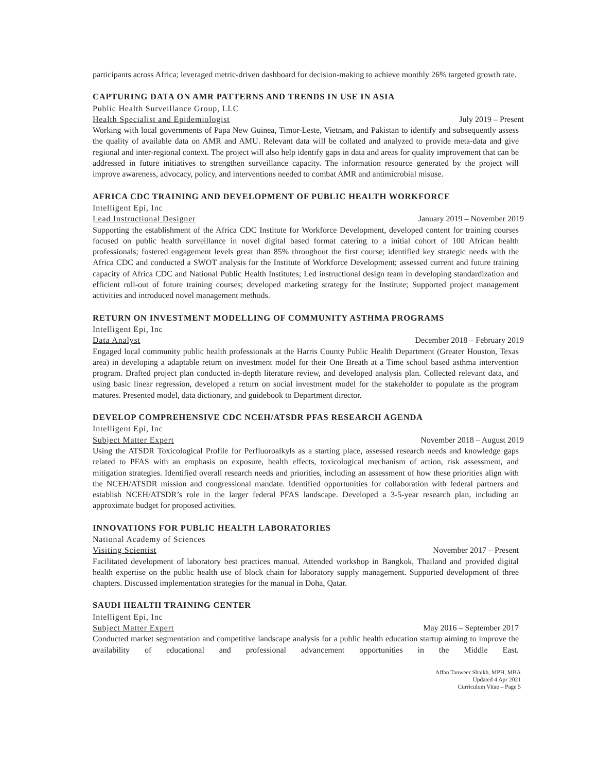participants across Africa; leveraged metric-driven dashboard for decision-making to achieve monthly 26% targeted growth rate.
CAPTURING DATA ON AMR PATTERNS AND TRENDS IN USE IN ASIA
Public Health Surveillance Group, LLC
Health Specialist and Epidemiologist July 2019 – Present
Working with local governments of Papa New Guinea, Timor-Leste, Vietnam, and Pakistan to identify and subsequently assess the quality of available data on AMR and AMU. Relevant data will be collated and analyzed to provide meta-data and give regional and inter-regional context. The project will also help identify gaps in data and areas for quality improvement that can be addressed in future initiatives to strengthen surveillance capacity. The information resource generated by the project will improve awareness, advocacy, policy, and interventions needed to combat AMR and antimicrobial misuse.
AFRICA CDC TRAINING AND DEVELOPMENT OF PUBLIC HEALTH WORKFORCE
Intelligent Epi, Inc
Lead Instructional Designer January 2019 – November 2019
Supporting the establishment of the Africa CDC Institute for Workforce Development, developed content for training courses focused on public health surveillance in novel digital based format catering to a initial cohort of 100 African health professionals; fostered engagement levels great than 85% throughout the first course; identified key strategic needs with the Africa CDC and conducted a SWOT analysis for the Institute of Workforce Development; assessed current and future training capacity of Africa CDC and National Public Health Institutes; Led instructional design team in developing standardization and efficient roll-out of future training courses; developed marketing strategy for the Institute; Supported project management activities and introduced novel management methods.
RETURN ON INVESTMENT MODELLING OF COMMUNITY ASTHMA PROGRAMS
Intelligent Epi, Inc
Data Analyst December 2018 – February 2019
Engaged local community public health professionals at the Harris County Public Health Department (Greater Houston, Texas area) in developing a adaptable return on investment model for their One Breath at a Time school based asthma intervention program. Drafted project plan conducted in-depth literature review, and developed analysis plan. Collected relevant data, and using basic linear regression, developed a return on social investment model for the stakeholder to populate as the program matures. Presented model, data dictionary, and guidebook to Department director.
DEVELOP COMPREHENSIVE CDC NCEH/ATSDR PFAS RESEARCH AGENDA
Intelligent Epi, Inc
Subject Matter Expert November 2018 – August 2019
Using the ATSDR Toxicological Profile for Perfluoroalkyls as a starting place, assessed research needs and knowledge gaps related to PFAS with an emphasis on exposure, health effects, toxicological mechanism of action, risk assessment, and mitigation strategies. Identified overall research needs and priorities, including an assessment of how these priorities align with the NCEH/ATSDR mission and congressional mandate. Identified opportunities for collaboration with federal partners and establish NCEH/ATSDR’s role in the larger federal PFAS landscape. Developed a 3-5-year research plan, including an approximate budget for proposed activities.
INNOVATIONS FOR PUBLIC HEALTH LABORATORIES
National Academy of Sciences
Visiting Scientist November 2017 – Present
Facilitated development of laboratory best practices manual. Attended workshop in Bangkok, Thailand and provided digital health expertise on the public health use of block chain for laboratory supply management. Supported development of three chapters. Discussed implementation strategies for the manual in Doha, Qatar.
SAUDI HEALTH TRAINING CENTER
Intelligent Epi, Inc
Subject Matter Expert May 2016 – September 2017
Conducted market segmentation and competitive landscape analysis for a public health education startup aiming to improve the availability of educational and professional advancement opportunities in the Middle East.
Affan Tanweer Shaikh, MPH, MBA
Updated 4 Apr 2021
Curriculum Vitae – Page 5